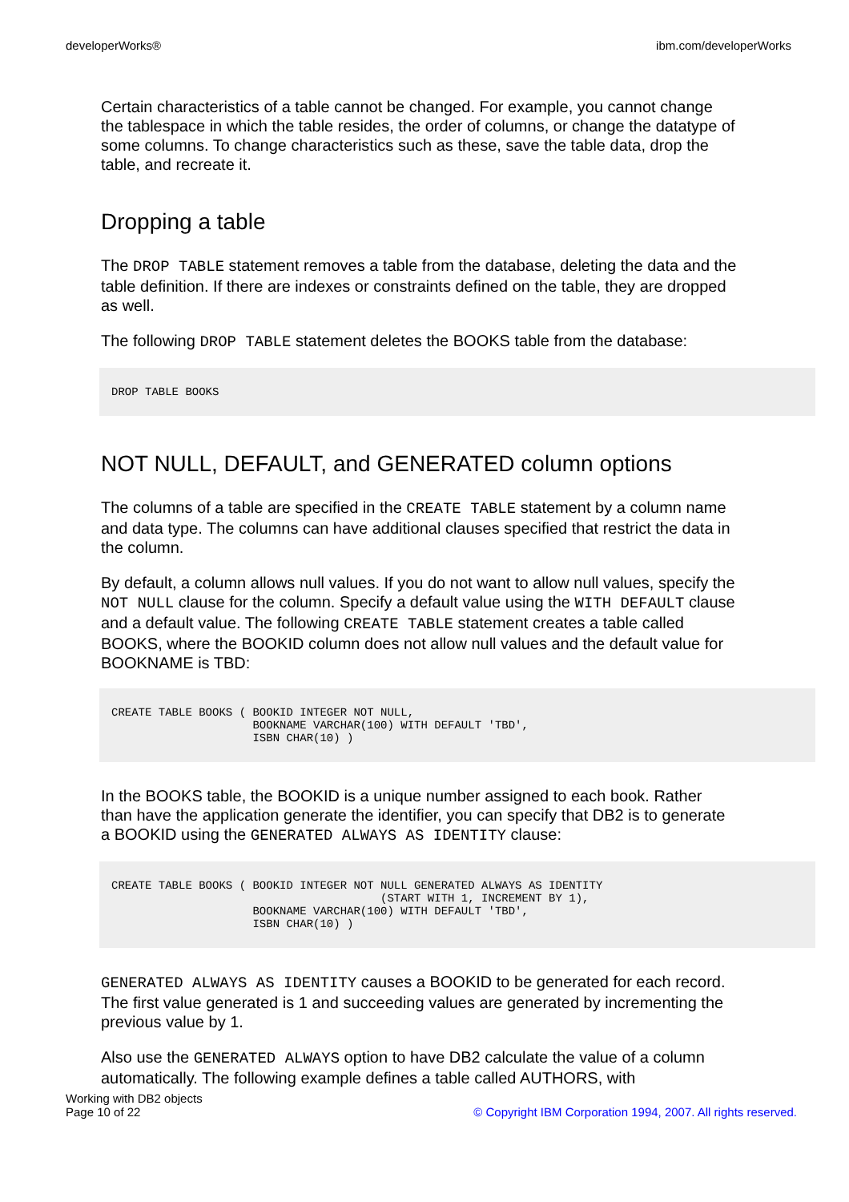developerWorks® ibm.com/developerWorks
Certain characteristics of a table cannot be changed. For example, you cannot change the tablespace in which the table resides, the order of columns, or change the datatype of some columns. To change characteristics such as these, save the table data, drop the table, and recreate it.
Dropping a table
The DROP TABLE statement removes a table from the database, deleting the data and the table definition. If there are indexes or constraints defined on the table, they are dropped as well.
The following DROP TABLE statement deletes the BOOKS table from the database:
DROP TABLE BOOKS
NOT NULL, DEFAULT, and GENERATED column options
The columns of a table are specified in the CREATE TABLE statement by a column name and data type. The columns can have additional clauses specified that restrict the data in the column.
By default, a column allows null values. If you do not want to allow null values, specify the NOT NULL clause for the column. Specify a default value using the WITH DEFAULT clause and a default value. The following CREATE TABLE statement creates a table called BOOKS, where the BOOKID column does not allow null values and the default value for BOOKNAME is TBD:
CREATE TABLE BOOKS ( BOOKID INTEGER NOT NULL,
                     BOOKNAME VARCHAR(100) WITH DEFAULT 'TBD',
                     ISBN CHAR(10) )
In the BOOKS table, the BOOKID is a unique number assigned to each book. Rather than have the application generate the identifier, you can specify that DB2 is to generate a BOOKID using the GENERATED ALWAYS AS IDENTITY clause:
CREATE TABLE BOOKS ( BOOKID INTEGER NOT NULL GENERATED ALWAYS AS IDENTITY
                                        (START WITH 1, INCREMENT BY 1),
                     BOOKNAME VARCHAR(100) WITH DEFAULT 'TBD',
                     ISBN CHAR(10) )
GENERATED ALWAYS AS IDENTITY causes a BOOKID to be generated for each record. The first value generated is 1 and succeeding values are generated by incrementing the previous value by 1.
Also use the GENERATED ALWAYS option to have DB2 calculate the value of a column automatically. The following example defines a table called AUTHORS, with
Working with DB2 objects
Page 10 of 22 © Copyright IBM Corporation 1994, 2007. All rights reserved.